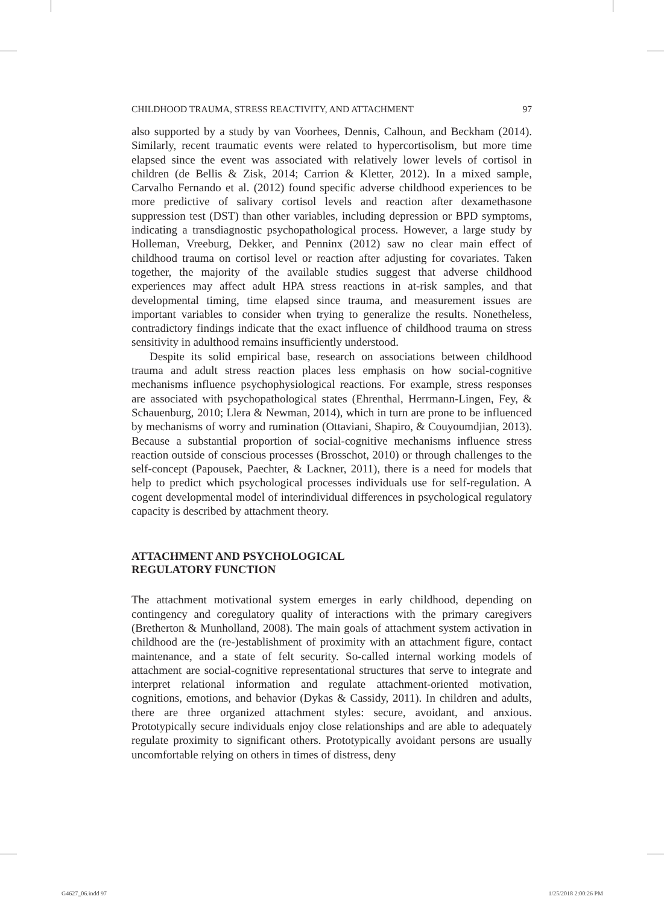CHILDHOOD TRAUMA, STRESS REACTIVITY, AND ATTACHMENT 97
also supported by a study by van Voorhees, Dennis, Calhoun, and Beckham (2014). Similarly, recent traumatic events were related to hypercortisolism, but more time elapsed since the event was associated with relatively lower levels of cortisol in children (de Bellis & Zisk, 2014; Carrion & Kletter, 2012). In a mixed sample, Carvalho Fernando et al. (2012) found specific adverse childhood experiences to be more predictive of salivary cortisol levels and reaction after dexamethasone suppression test (DST) than other variables, including depression or BPD symptoms, indicating a transdiagnostic psychopathological process. However, a large study by Holleman, Vreeburg, Dekker, and Penninx (2012) saw no clear main effect of childhood trauma on cortisol level or reaction after adjusting for covariates. Taken together, the majority of the available studies suggest that adverse childhood experiences may affect adult HPA stress reactions in at-risk samples, and that developmental timing, time elapsed since trauma, and measurement issues are important variables to consider when trying to generalize the results. Nonetheless, contradictory findings indicate that the exact influence of childhood trauma on stress sensitivity in adulthood remains insufficiently understood.
Despite its solid empirical base, research on associations between childhood trauma and adult stress reaction places less emphasis on how social-cognitive mechanisms influence psychophysiological reactions. For example, stress responses are associated with psychopathological states (Ehrenthal, Herrmann-Lingen, Fey, & Schauenburg, 2010; Llera & Newman, 2014), which in turn are prone to be influenced by mechanisms of worry and rumination (Ottaviani, Shapiro, & Couyoumdjian, 2013). Because a substantial proportion of social-cognitive mechanisms influence stress reaction outside of conscious processes (Brosschot, 2010) or through challenges to the self-concept (Papousek, Paechter, & Lackner, 2011), there is a need for models that help to predict which psychological processes individuals use for self-regulation. A cogent developmental model of interindividual differences in psychological regulatory capacity is described by attachment theory.
ATTACHMENT AND PSYCHOLOGICAL
REGULATORY FUNCTION
The attachment motivational system emerges in early childhood, depending on contingency and coregulatory quality of interactions with the primary caregivers (Bretherton & Munholland, 2008). The main goals of attachment system activation in childhood are the (re-)establishment of proximity with an attachment figure, contact maintenance, and a state of felt security. So-called internal working models of attachment are social-cognitive representational structures that serve to integrate and interpret relational information and regulate attachment-oriented motivation, cognitions, emotions, and behavior (Dykas & Cassidy, 2011). In children and adults, there are three organized attachment styles: secure, avoidant, and anxious. Prototypically secure individuals enjoy close relationships and are able to adequately regulate proximity to significant others. Prototypically avoidant persons are usually uncomfortable relying on others in times of distress, deny
G4627_06.indd 97 1/25/2018 2:00:26 PM